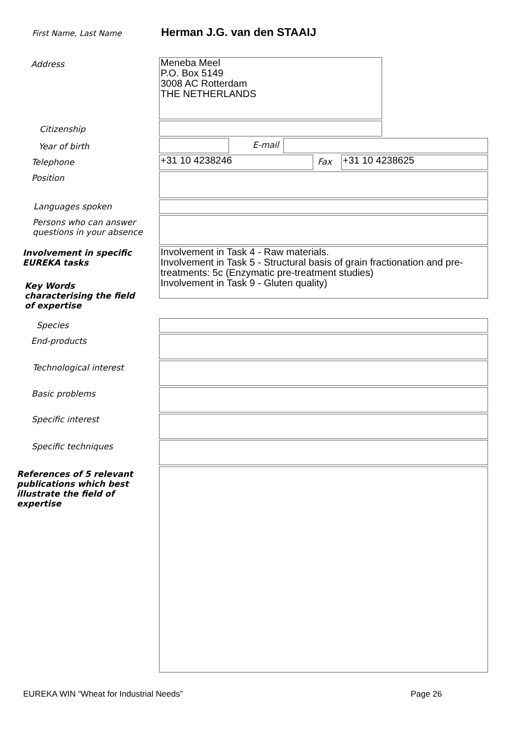First Name, Last Name Herman J.G. van den STAAIJ
Address
Meneba Meel
P.O. Box 5149
3008 AC Rotterdam
THE NETHERLANDS
Citizenship
Year of birth E-mail
Telephone +31 10 4238246 Fax +31 10 4238625
Position
Languages spoken
Persons who can answer
questions in your absence
Involvement in specific
EUREKA tasks
Involvement in Task 4 - Raw materials.
Involvement in Task 5 - Structural basis of grain fractionation and pre-treatments: 5c (Enzymatic pre-treatment studies)
Involvement in Task 9 - Gluten quality)
Key Words
characterising the field
of expertise
Species
End-products
Technological interest
Basic problems
Specific interest
Specific techniques
References of 5 relevant
publications which best
illustrate the field of
expertise
EUREKA WIN “Wheat for Industrial Needs”
Page 26